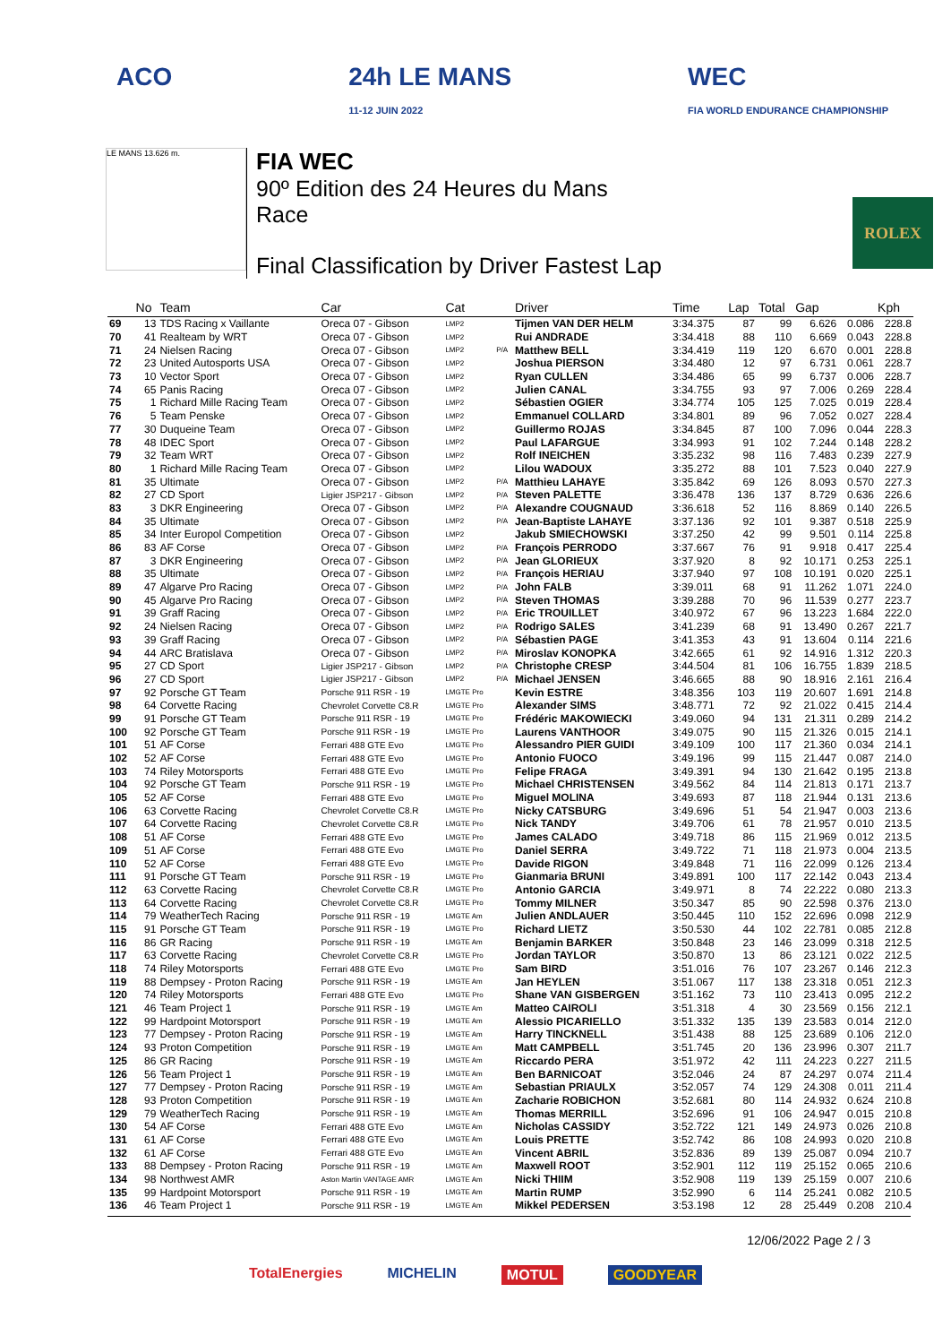ACO 24h LE MANS
11-12 JUIN 2022
WEC
FIA WORLD ENDURANCE CHAMPIONSHIP
LE MANS 13.626 m.
FIA WEC
90º Edition des 24 Heures du Mans
Race
Final Classification by Driver Fastest Lap
ROLEX
| | No | Team | Car | Cat | | Driver | Time | Lap | Total | Gap | | Kph |
| --- | --- | --- | --- | --- | --- | --- | --- | --- | --- | --- | --- | --- |
| 69 | 13 | TDS Racing x Vaillante | Oreca 07 - Gibson | LMP2 | | Tijmen VAN DER HELM | 3:34.375 | 87 | 99 | 6.626 | 0.086 | 228.8 |
| 70 | 41 | Realteam by WRT | Oreca 07 - Gibson | LMP2 | | Rui ANDRADE | 3:34.418 | 88 | 110 | 6.669 | 0.043 | 228.8 |
| 71 | 24 | Nielsen Racing | Oreca 07 - Gibson | LMP2 | P/A | Matthew BELL | 3:34.419 | 119 | 120 | 6.670 | 0.001 | 228.8 |
| 72 | 23 | United Autosports USA | Oreca 07 - Gibson | LMP2 | | Joshua PIERSON | 3:34.480 | 12 | 97 | 6.731 | 0.061 | 228.7 |
| 73 | 10 | Vector Sport | Oreca 07 - Gibson | LMP2 | | Ryan CULLEN | 3:34.486 | 65 | 99 | 6.737 | 0.006 | 228.7 |
| 74 | 65 | Panis Racing | Oreca 07 - Gibson | LMP2 | | Julien CANAL | 3:34.755 | 93 | 97 | 7.006 | 0.269 | 228.4 |
| 75 | 1 | Richard Mille Racing Team | Oreca 07 - Gibson | LMP2 | | Sébastien OGIER | 3:34.774 | 105 | 125 | 7.025 | 0.019 | 228.4 |
| 76 | 5 | Team Penske | Oreca 07 - Gibson | LMP2 | | Emmanuel COLLARD | 3:34.801 | 89 | 96 | 7.052 | 0.027 | 228.4 |
| 77 | 30 | Duqueine Team | Oreca 07 - Gibson | LMP2 | | Guillermo ROJAS | 3:34.845 | 87 | 100 | 7.096 | 0.044 | 228.3 |
| 78 | 48 | IDEC Sport | Oreca 07 - Gibson | LMP2 | | Paul LAFARGUE | 3:34.993 | 91 | 102 | 7.244 | 0.148 | 228.2 |
| 79 | 32 | Team WRT | Oreca 07 - Gibson | LMP2 | | Rolf INEICHEN | 3:35.232 | 98 | 116 | 7.483 | 0.239 | 227.9 |
| 80 | 1 | Richard Mille Racing Team | Oreca 07 - Gibson | LMP2 | | Lilou WADOUX | 3:35.272 | 88 | 101 | 7.523 | 0.040 | 227.9 |
| 81 | 35 | Ultimate | Oreca 07 - Gibson | LMP2 | P/A | Matthieu LAHAYE | 3:35.842 | 69 | 126 | 8.093 | 0.570 | 227.3 |
| 82 | 27 | CD Sport | Ligier JSP217 - Gibson | LMP2 | P/A | Steven PALETTE | 3:36.478 | 136 | 137 | 8.729 | 0.636 | 226.6 |
| 83 | 3 | DKR Engineering | Oreca 07 - Gibson | LMP2 | P/A | Alexandre COUGNAUD | 3:36.618 | 52 | 116 | 8.869 | 0.140 | 226.5 |
| 84 | 35 | Ultimate | Oreca 07 - Gibson | LMP2 | P/A | Jean-Baptiste LAHAYE | 3:37.136 | 92 | 101 | 9.387 | 0.518 | 225.9 |
| 85 | 34 | Inter Europol Competition | Oreca 07 - Gibson | LMP2 | | Jakub SMIECHOWSKI | 3:37.250 | 42 | 99 | 9.501 | 0.114 | 225.8 |
| 86 | 83 | AF Corse | Oreca 07 - Gibson | LMP2 | P/A | François PERRODO | 3:37.667 | 76 | 91 | 9.918 | 0.417 | 225.4 |
| 87 | 3 | DKR Engineering | Oreca 07 - Gibson | LMP2 | P/A | Jean GLORIEUX | 3:37.920 | 8 | 92 | 10.171 | 0.253 | 225.1 |
| 88 | 35 | Ultimate | Oreca 07 - Gibson | LMP2 | P/A | François HERIAU | 3:37.940 | 97 | 108 | 10.191 | 0.020 | 225.1 |
| 89 | 47 | Algarve Pro Racing | Oreca 07 - Gibson | LMP2 | P/A | John FALB | 3:39.011 | 68 | 91 | 11.262 | 1.071 | 224.0 |
| 90 | 45 | Algarve Pro Racing | Oreca 07 - Gibson | LMP2 | P/A | Steven THOMAS | 3:39.288 | 70 | 96 | 11.539 | 0.277 | 223.7 |
| 91 | 39 | Graff Racing | Oreca 07 - Gibson | LMP2 | P/A | Eric TROUILLET | 3:40.972 | 67 | 96 | 13.223 | 1.684 | 222.0 |
| 92 | 24 | Nielsen Racing | Oreca 07 - Gibson | LMP2 | P/A | Rodrigo SALES | 3:41.239 | 68 | 91 | 13.490 | 0.267 | 221.7 |
| 93 | 39 | Graff Racing | Oreca 07 - Gibson | LMP2 | P/A | Sébastien PAGE | 3:41.353 | 43 | 91 | 13.604 | 0.114 | 221.6 |
| 94 | 44 | ARC Bratislava | Oreca 07 - Gibson | LMP2 | P/A | Miroslav KONOPKA | 3:42.665 | 61 | 92 | 14.916 | 1.312 | 220.3 |
| 95 | 27 | CD Sport | Ligier JSP217 - Gibson | LMP2 | P/A | Christophe CRESP | 3:44.504 | 81 | 106 | 16.755 | 1.839 | 218.5 |
| 96 | 27 | CD Sport | Ligier JSP217 - Gibson | LMP2 | P/A | Michael JENSEN | 3:46.665 | 88 | 90 | 18.916 | 2.161 | 216.4 |
| 97 | 92 | Porsche GT Team | Porsche 911 RSR - 19 | LMGTE Pro | | Kevin ESTRE | 3:48.356 | 103 | 119 | 20.607 | 1.691 | 214.8 |
| 98 | 64 | Corvette Racing | Chevrolet Corvette C8.R | LMGTE Pro | | Alexander SIMS | 3:48.771 | 72 | 92 | 21.022 | 0.415 | 214.4 |
| 99 | 91 | Porsche GT Team | Porsche 911 RSR - 19 | LMGTE Pro | | Frédéric MAKOWIECKI | 3:49.060 | 94 | 131 | 21.311 | 0.289 | 214.2 |
| 100 | 92 | Porsche GT Team | Porsche 911 RSR - 19 | LMGTE Pro | | Laurens VANTHOOR | 3:49.075 | 90 | 115 | 21.326 | 0.015 | 214.1 |
| 101 | 51 | AF Corse | Ferrari 488 GTE Evo | LMGTE Pro | | Alessandro PIER GUIDI | 3:49.109 | 100 | 117 | 21.360 | 0.034 | 214.1 |
| 102 | 52 | AF Corse | Ferrari 488 GTE Evo | LMGTE Pro | | Antonio FUOCO | 3:49.196 | 99 | 115 | 21.447 | 0.087 | 214.0 |
| 103 | 74 | Riley Motorsports | Ferrari 488 GTE Evo | LMGTE Pro | | Felipe FRAGA | 3:49.391 | 94 | 130 | 21.642 | 0.195 | 213.8 |
| 104 | 92 | Porsche GT Team | Porsche 911 RSR - 19 | LMGTE Pro | | Michael CHRISTENSEN | 3:49.562 | 84 | 114 | 21.813 | 0.171 | 213.7 |
| 105 | 52 | AF Corse | Ferrari 488 GTE Evo | LMGTE Pro | | Miguel MOLINA | 3:49.693 | 87 | 118 | 21.944 | 0.131 | 213.6 |
| 106 | 63 | Corvette Racing | Chevrolet Corvette C8.R | LMGTE Pro | | Nicky CATSBURG | 3:49.696 | 51 | 54 | 21.947 | 0.003 | 213.6 |
| 107 | 64 | Corvette Racing | Chevrolet Corvette C8.R | LMGTE Pro | | Nick TANDY | 3:49.706 | 61 | 78 | 21.957 | 0.010 | 213.5 |
| 108 | 51 | AF Corse | Ferrari 488 GTE Evo | LMGTE Pro | | James CALADO | 3:49.718 | 86 | 115 | 21.969 | 0.012 | 213.5 |
| 109 | 51 | AF Corse | Ferrari 488 GTE Evo | LMGTE Pro | | Daniel SERRA | 3:49.722 | 71 | 118 | 21.973 | 0.004 | 213.5 |
| 110 | 52 | AF Corse | Ferrari 488 GTE Evo | LMGTE Pro | | Davide RIGON | 3:49.848 | 71 | 116 | 22.099 | 0.126 | 213.4 |
| 111 | 91 | Porsche GT Team | Porsche 911 RSR - 19 | LMGTE Pro | | Gianmaria BRUNI | 3:49.891 | 100 | 117 | 22.142 | 0.043 | 213.4 |
| 112 | 63 | Corvette Racing | Chevrolet Corvette C8.R | LMGTE Pro | | Antonio GARCIA | 3:49.971 | 8 | 74 | 22.222 | 0.080 | 213.3 |
| 113 | 64 | Corvette Racing | Chevrolet Corvette C8.R | LMGTE Pro | | Tommy MILNER | 3:50.347 | 85 | 90 | 22.598 | 0.376 | 213.0 |
| 114 | 79 | WeatherTech Racing | Porsche 911 RSR - 19 | LMGTE Am | | Julien ANDLAUER | 3:50.445 | 110 | 152 | 22.696 | 0.098 | 212.9 |
| 115 | 91 | Porsche GT Team | Porsche 911 RSR - 19 | LMGTE Pro | | Richard LIETZ | 3:50.530 | 44 | 102 | 22.781 | 0.085 | 212.8 |
| 116 | 86 | GR Racing | Porsche 911 RSR - 19 | LMGTE Am | | Benjamin BARKER | 3:50.848 | 23 | 146 | 23.099 | 0.318 | 212.5 |
| 117 | 63 | Corvette Racing | Chevrolet Corvette C8.R | LMGTE Pro | | Jordan TAYLOR | 3:50.870 | 13 | 86 | 23.121 | 0.022 | 212.5 |
| 118 | 74 | Riley Motorsports | Ferrari 488 GTE Evo | LMGTE Pro | | Sam BIRD | 3:51.016 | 76 | 107 | 23.267 | 0.146 | 212.3 |
| 119 | 88 | Dempsey - Proton Racing | Porsche 911 RSR - 19 | LMGTE Am | | Jan HEYLEN | 3:51.067 | 117 | 138 | 23.318 | 0.051 | 212.3 |
| 120 | 74 | Riley Motorsports | Ferrari 488 GTE Evo | LMGTE Pro | | Shane VAN GISBERGEN | 3:51.162 | 73 | 110 | 23.413 | 0.095 | 212.2 |
| 121 | 46 | Team Project 1 | Porsche 911 RSR - 19 | LMGTE Am | | Matteo CAIROLI | 3:51.318 | 4 | 30 | 23.569 | 0.156 | 212.1 |
| 122 | 99 | Hardpoint Motorsport | Porsche 911 RSR - 19 | LMGTE Am | | Alessio PICARIELLO | 3:51.332 | 135 | 139 | 23.583 | 0.014 | 212.0 |
| 123 | 77 | Dempsey - Proton Racing | Porsche 911 RSR - 19 | LMGTE Am | | Harry TINCKNELL | 3:51.438 | 88 | 125 | 23.689 | 0.106 | 212.0 |
| 124 | 93 | Proton Competition | Porsche 911 RSR - 19 | LMGTE Am | | Matt CAMPBELL | 3:51.745 | 20 | 136 | 23.996 | 0.307 | 211.7 |
| 125 | 86 | GR Racing | Porsche 911 RSR - 19 | LMGTE Am | | Riccardo PERA | 3:51.972 | 42 | 111 | 24.223 | 0.227 | 211.5 |
| 126 | 56 | Team Project 1 | Porsche 911 RSR - 19 | LMGTE Am | | Ben BARNICOAT | 3:52.046 | 24 | 87 | 24.297 | 0.074 | 211.4 |
| 127 | 77 | Dempsey - Proton Racing | Porsche 911 RSR - 19 | LMGTE Am | | Sebastian PRIAULX | 3:52.057 | 74 | 129 | 24.308 | 0.011 | 211.4 |
| 128 | 93 | Proton Competition | Porsche 911 RSR - 19 | LMGTE Am | | Zacharie ROBICHON | 3:52.681 | 80 | 114 | 24.932 | 0.624 | 210.8 |
| 129 | 79 | WeatherTech Racing | Porsche 911 RSR - 19 | LMGTE Am | | Thomas MERRILL | 3:52.696 | 91 | 106 | 24.947 | 0.015 | 210.8 |
| 130 | 54 | AF Corse | Ferrari 488 GTE Evo | LMGTE Am | | Nicholas CASSIDY | 3:52.722 | 121 | 149 | 24.973 | 0.026 | 210.8 |
| 131 | 61 | AF Corse | Ferrari 488 GTE Evo | LMGTE Am | | Louis PRETTE | 3:52.742 | 86 | 108 | 24.993 | 0.020 | 210.8 |
| 132 | 61 | AF Corse | Ferrari 488 GTE Evo | LMGTE Am | | Vincent ABRIL | 3:52.836 | 89 | 139 | 25.087 | 0.094 | 210.7 |
| 133 | 88 | Dempsey - Proton Racing | Porsche 911 RSR - 19 | LMGTE Am | | Maxwell ROOT | 3:52.901 | 112 | 119 | 25.152 | 0.065 | 210.6 |
| 134 | 98 | Northwest AMR | Aston Martin VANTAGE AMR | LMGTE Am | | Nicki THIIM | 3:52.908 | 119 | 139 | 25.159 | 0.007 | 210.6 |
| 135 | 99 | Hardpoint Motorsport | Porsche 911 RSR - 19 | LMGTE Am | | Martin RUMP | 3:52.990 | 6 | 114 | 25.241 | 0.082 | 210.5 |
| 136 | 46 | Team Project 1 | Porsche 911 RSR - 19 | LMGTE Am | | Mikkel PEDERSEN | 3:53.198 | 12 | 28 | 25.449 | 0.208 | 210.4 |
12/06/2022 Page 2 / 3
TotalEnergies MICHELIN MOTUL GOODYEAR